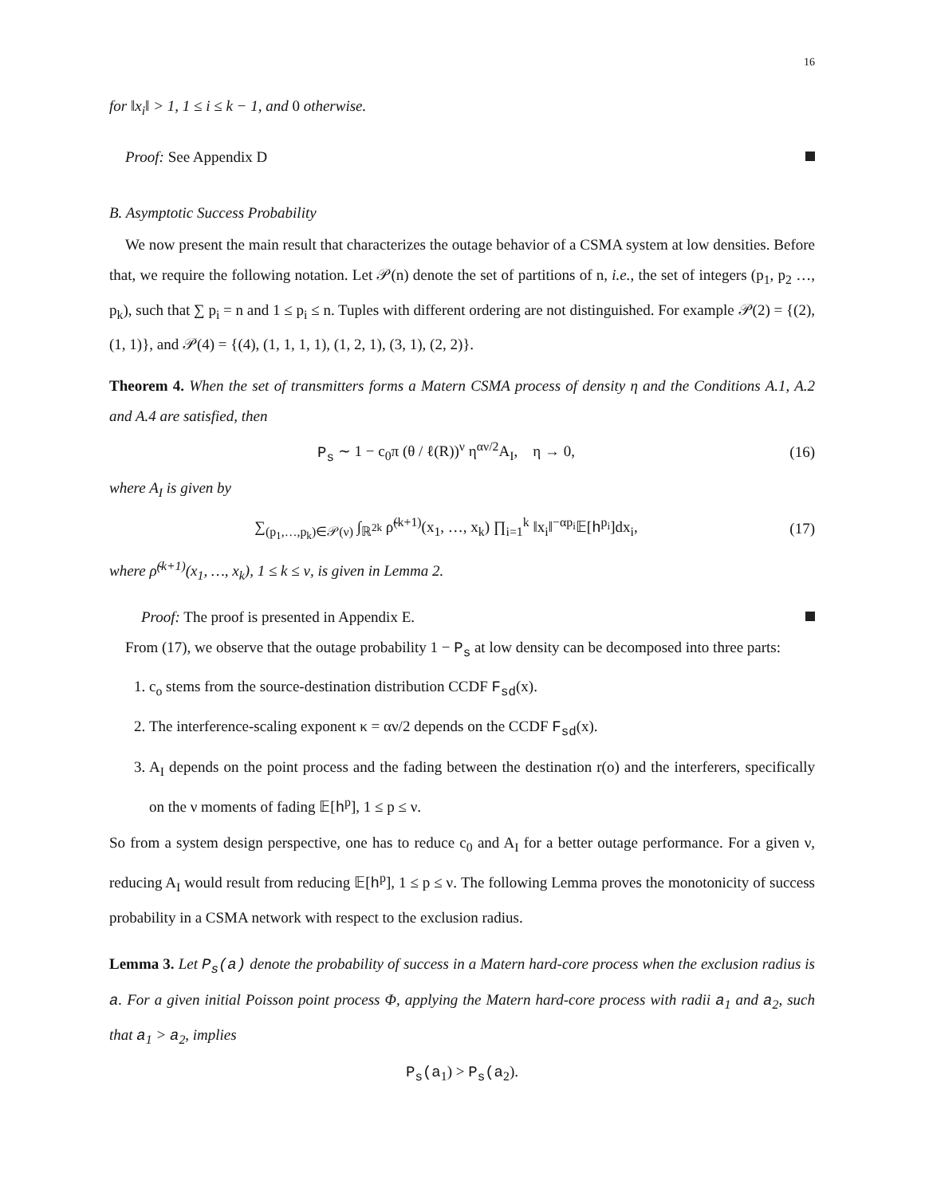16
for ‖x<sub>i</sub>‖ > 1, 1 ≤ i ≤ k − 1, and 0 otherwise.
Proof: See Appendix D
B. Asymptotic Success Probability
We now present the main result that characterizes the outage behavior of a CSMA system at low densities. Before that, we require the following notation. Let 𝒫(n) denote the set of partitions of n, i.e., the set of integers (p<sub>1</sub>, p<sub>2</sub> …, p<sub>k</sub>), such that ∑ p<sub>i</sub> = n and 1 ≤ p<sub>i</sub> ≤ n. Tuples with different ordering are not distinguished. For example 𝒫(2) = {(2), (1, 1)}, and 𝒫(4) = {(4), (1, 1, 1, 1), (1, 2, 1), (3, 1), (2, 2)}.
Theorem 4. When the set of transmitters forms a Matern CSMA process of density η and the Conditions A.1, A.2 and A.4 are satisfied, then
P<sub>s</sub> ∼ 1 − c<sub>0</sub>π (θ / ℓ(R))<sup>ν</sup> η<sup>αν/2</sup>A<sub>I</sub>, η → 0,
(16)
where A<sub>I</sub> is given by
∑<sub>(p<sub>1</sub>,…,p<sub>k</sub>)∈𝒫(ν)</sub> ∫<sub>ℝ<sup>2k</sup></sub> ρ̃<sup>(k+1)</sup>(x<sub>1</sub>, …, x<sub>k</sub>) ∏<sub>i=1</sub><sup>k</sup> ‖x<sub>i</sub>‖<sup>−αp<sub>i</sub></sup>𝔼[h<sup>p<sub>i</sub></sup>]dx<sub>i</sub>,
(17)
where ρ̃<sup>(k+1)</sup>(x<sub>1</sub>, …, x<sub>k</sub>), 1 ≤ k ≤ ν, is given in Lemma 2.
Proof: The proof is presented in Appendix E.
From (17), we observe that the outage probability 1 − P<sub>s</sub> at low density can be decomposed into three parts:
1. c<sub>o</sub> stems from the source-destination distribution CCDF F<sub>sd</sub>(x).
2. The interference-scaling exponent κ = αν/2 depends on the CCDF F<sub>sd</sub>(x).
3. A<sub>I</sub> depends on the point process and the fading between the destination r(o) and the interferers, specifically on the ν moments of fading 𝔼[h<sup>p</sup>], 1 ≤ p ≤ ν.
So from a system design perspective, one has to reduce c<sub>0</sub> and A<sub>I</sub> for a better outage performance. For a given ν, reducing A<sub>I</sub> would result from reducing 𝔼[h<sup>p</sup>], 1 ≤ p ≤ ν. The following Lemma proves the monotonicity of success probability in a CSMA network with respect to the exclusion radius.
Lemma 3. Let P<sub>s</sub>(a) denote the probability of success in a Matern hard-core process when the exclusion radius is a. For a given initial Poisson point process Φ, applying the Matern hard-core process with radii a<sub>1</sub> and a<sub>2</sub>, such that a<sub>1</sub> > a<sub>2</sub>, implies
P<sub>s</sub>(a<sub>1</sub>) > P<sub>s</sub>(a<sub>2</sub>).